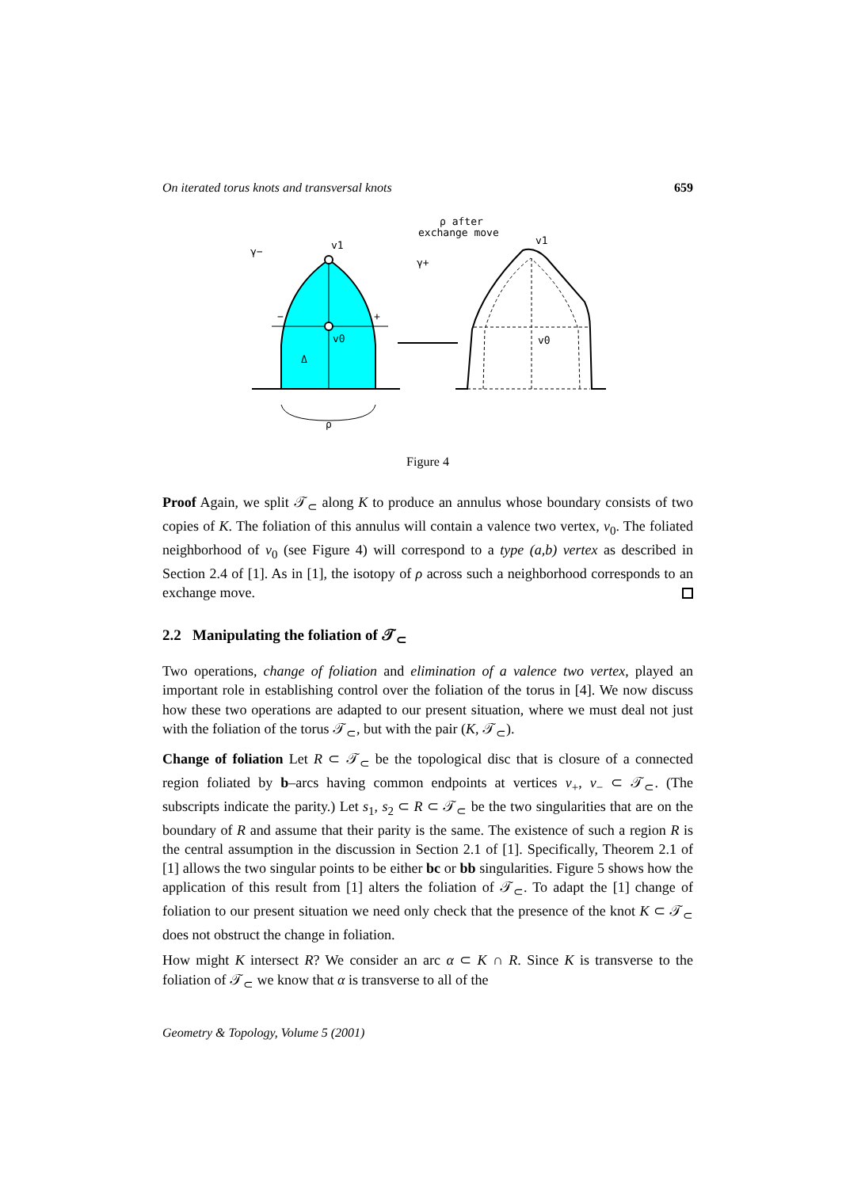On iterated torus knots and transversal knots 659
γ−
γ+
v1
v0
−
+
Δ
ρ
ρ after
exchange move
v1
v0
Figure 4
Proof Again, we split 𝒯<sub>⊂</sub> along K to produce an annulus whose boundary consists of two copies of K. The foliation of this annulus will contain a valence two vertex, v<sub>0</sub>. The foliated neighborhood of v<sub>0</sub> (see Figure 4) will correspond to a type (a,b) vertex as described in Section 2.4 of [1]. As in [1], the isotopy of ρ across such a neighborhood corresponds to an exchange move.
2.2 Manipulating the foliation of 𝒯<sub>⊂</sub>
Two operations, change of foliation and elimination of a valence two vertex, played an important role in establishing control over the foliation of the torus in [4]. We now discuss how these two operations are adapted to our present situation, where we must deal not just with the foliation of the torus 𝒯<sub>⊂</sub>, but with the pair (K, 𝒯<sub>⊂</sub>).
Change of foliation Let R ⊂ 𝒯<sub>⊂</sub> be the topological disc that is closure of a connected region foliated by b–arcs having common endpoints at vertices v<sub>+</sub>, v<sub>−</sub> ⊂ 𝒯<sub>⊂</sub>. (The subscripts indicate the parity.) Let s<sub>1</sub>, s<sub>2</sub> ⊂ R ⊂ 𝒯<sub>⊂</sub> be the two singularities that are on the boundary of R and assume that their parity is the same. The existence of such a region R is the central assumption in the discussion in Section 2.1 of [1]. Specifically, Theorem 2.1 of [1] allows the two singular points to be either bc or bb singularities. Figure 5 shows how the application of this result from [1] alters the foliation of 𝒯<sub>⊂</sub>. To adapt the [1] change of foliation to our present situation we need only check that the presence of the knot K ⊂ 𝒯<sub>⊂</sub> does not obstruct the change in foliation.
How might K intersect R? We consider an arc α ⊂ K ∩ R. Since K is transverse to the foliation of 𝒯<sub>⊂</sub> we know that α is transverse to all of the
Geometry & Topology, Volume 5 (2001)